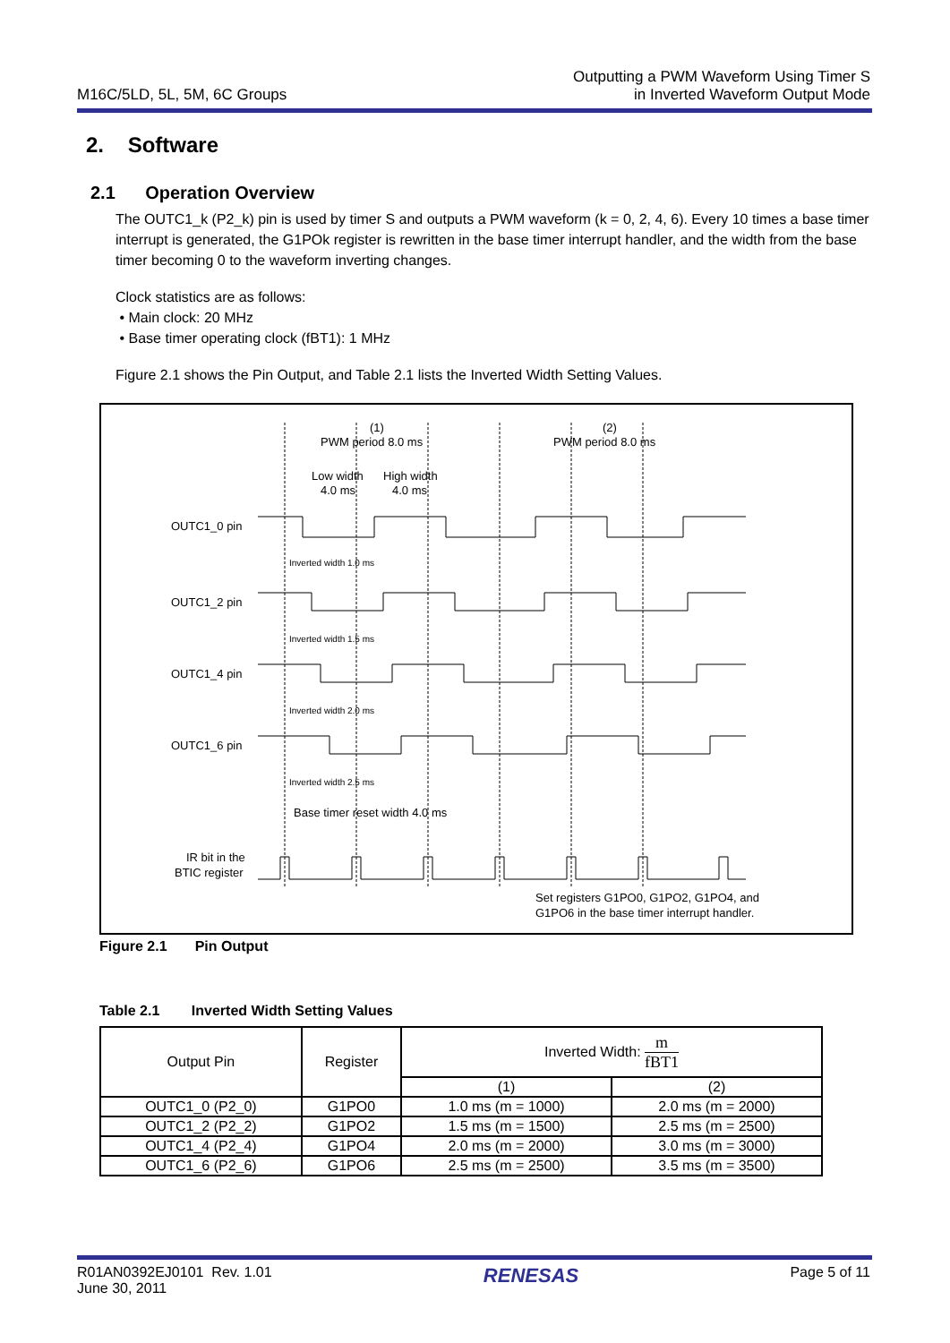M16C/5LD, 5L, 5M, 6C Groups
Outputting a PWM Waveform Using Timer S
in Inverted Waveform Output Mode
2. Software
2.1 Operation Overview
The OUTC1_k (P2_k) pin is used by timer S and outputs a PWM waveform (k = 0, 2, 4, 6). Every 10 times a base timer interrupt is generated, the G1POk register is rewritten in the base timer interrupt handler, and the width from the base timer becoming 0 to the waveform inverting changes.
Clock statistics are as follows:
• Main clock: 20 MHz
• Base timer operating clock (fBT1): 1 MHz
Figure 2.1 shows the Pin Output, and Table 2.1 lists the Inverted Width Setting Values.
(1)
PWM period 8.0 ms
(2)
PWM period 8.0 ms
Low width
High width
4.0 ms
4.0 ms
OUTC1_0 pin
OUTC1_2 pin
OUTC1_4 pin
OUTC1_6 pin
IR bit in the
BTIC register
Inverted width 1.0 ms
Inverted width 1.5 ms
Inverted width 2.0 ms
Inverted width 2.5 ms
Base timer reset width 4.0 ms
Set registers G1PO0, G1PO2, G1PO4, and
G1PO6 in the base timer interrupt handler.
Figure 2.1 Pin Output
Table 2.1 Inverted Width Setting Values
| Output Pin | Register | Inverted Width: m fBT1 | |
| --- | --- | --- | --- |
| | | (1) | (2) |
| OUTC1_0 (P2_0) | G1PO0 | 1.0 ms (m = 1000) | 2.0 ms (m = 2000) |
| OUTC1_2 (P2_2) | G1PO2 | 1.5 ms (m = 1500) | 2.5 ms (m = 2500) |
| OUTC1_4 (P2_4) | G1PO4 | 2.0 ms (m = 2000) | 3.0 ms (m = 3000) |
| OUTC1_6 (P2_6) | G1PO6 | 2.5 ms (m = 2500) | 3.5 ms (m = 3500) |
R01AN0392EJ0101 Rev. 1.01
June 30, 2011
RENESAS
Page 5 of 11